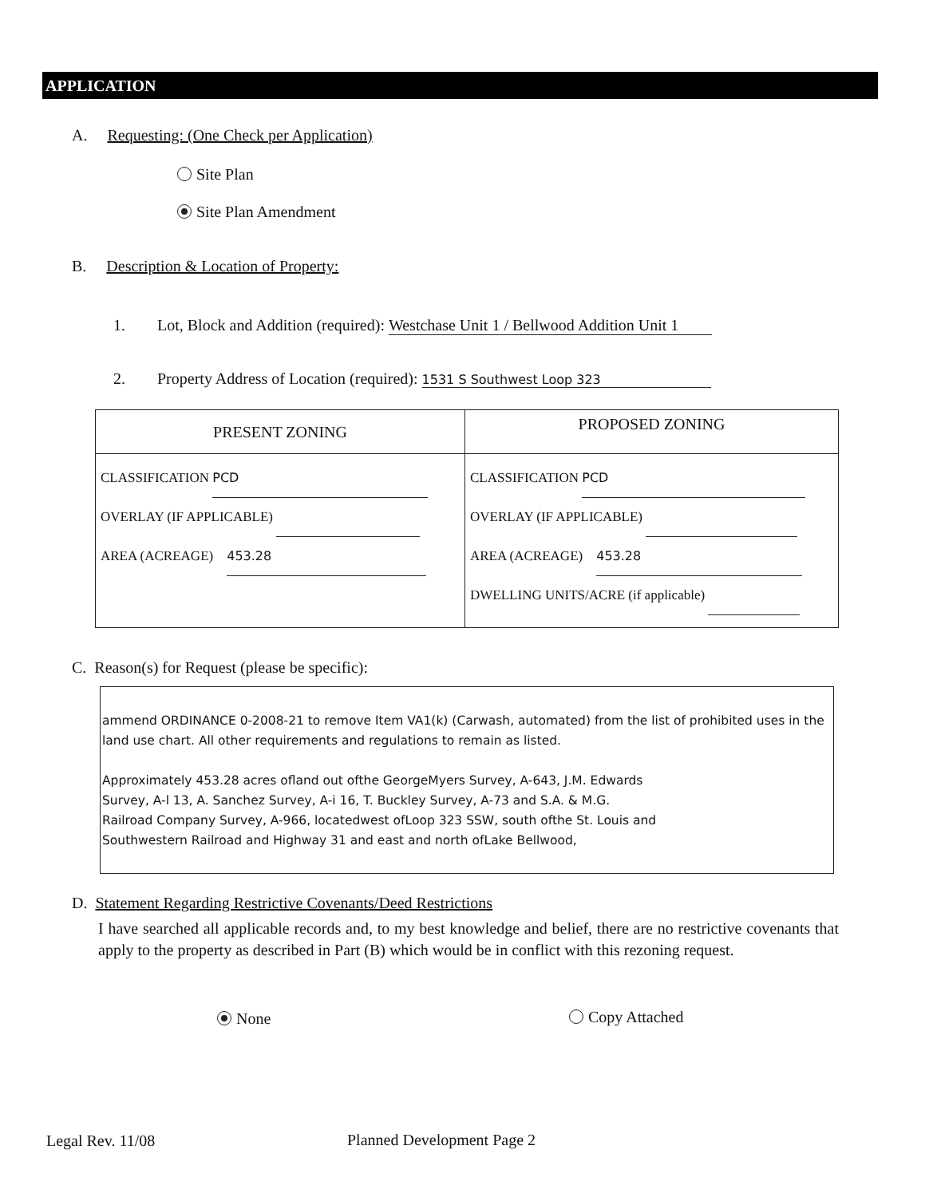APPLICATION
A. Requesting: (One Check per Application)
Site Plan
Site Plan Amendment
B. Description & Location of Property:
1. Lot, Block and Addition (required): Westchase Unit 1 / Bellwood Addition Unit 1
2. Property Address of Location (required): 1531 S Southwest Loop 323
| PRESENT ZONING | PROPOSED ZONING |
| CLASSIFICATION PCD OVERLAY (IF APPLICABLE) AREA (ACREAGE) 453.28 | CLASSIFICATION PCD OVERLAY (IF APPLICABLE) AREA (ACREAGE) 453.28 DWELLING UNITS/ACRE (if applicable) |
C. Reason(s) for Request (please be specific):
ammend ORDINANCE 0-2008-21 to remove Item VA1(k) (Carwash, automated) from the list of prohibited uses in the land use chart. All other requirements and regulations to remain as listed.
Approximately 453.28 acres ofland out ofthe GeorgeMyers Survey, A-643, J.M. Edwards
Survey, A-l 13, A. Sanchez Survey, A-i 16, T. Buckley Survey, A-73 and S.A. & M.G.
Railroad Company Survey, A-966, locatedwest ofLoop 323 SSW, south ofthe St. Louis and
Southwestern Railroad and Highway 31 and east and north ofLake Bellwood,
D. Statement Regarding Restrictive Covenants/Deed Restrictions
I have searched all applicable records and, to my best knowledge and belief, there are no restrictive covenants that apply to the property as described in Part (B) which would be in conflict with this rezoning request.
None Copy Attached
Legal Rev. 11/08 Planned Development Page 2